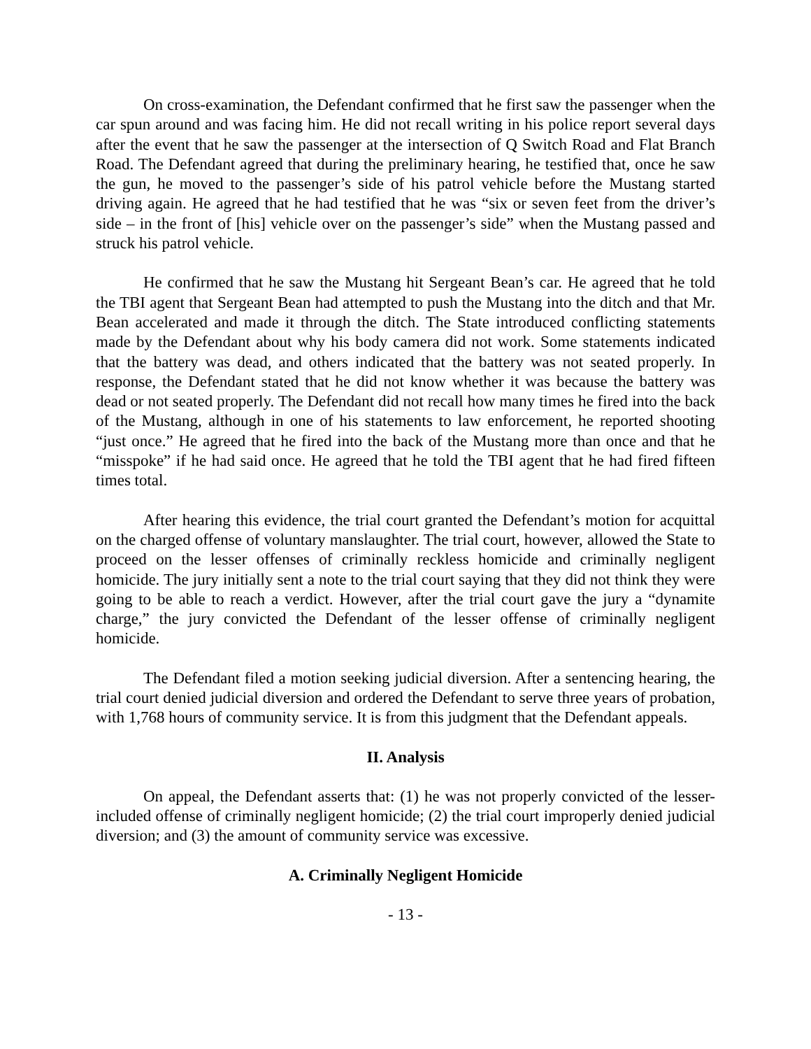On cross-examination, the Defendant confirmed that he first saw the passenger when the car spun around and was facing him. He did not recall writing in his police report several days after the event that he saw the passenger at the intersection of Q Switch Road and Flat Branch Road. The Defendant agreed that during the preliminary hearing, he testified that, once he saw the gun, he moved to the passenger’s side of his patrol vehicle before the Mustang started driving again. He agreed that he had testified that he was “six or seven feet from the driver’s side – in the front of [his] vehicle over on the passenger’s side” when the Mustang passed and struck his patrol vehicle.
He confirmed that he saw the Mustang hit Sergeant Bean’s car. He agreed that he told the TBI agent that Sergeant Bean had attempted to push the Mustang into the ditch and that Mr. Bean accelerated and made it through the ditch. The State introduced conflicting statements made by the Defendant about why his body camera did not work. Some statements indicated that the battery was dead, and others indicated that the battery was not seated properly. In response, the Defendant stated that he did not know whether it was because the battery was dead or not seated properly. The Defendant did not recall how many times he fired into the back of the Mustang, although in one of his statements to law enforcement, he reported shooting “just once.” He agreed that he fired into the back of the Mustang more than once and that he “misspoke” if he had said once. He agreed that he told the TBI agent that he had fired fifteen times total.
After hearing this evidence, the trial court granted the Defendant’s motion for acquittal on the charged offense of voluntary manslaughter. The trial court, however, allowed the State to proceed on the lesser offenses of criminally reckless homicide and criminally negligent homicide. The jury initially sent a note to the trial court saying that they did not think they were going to be able to reach a verdict. However, after the trial court gave the jury a “dynamite charge,” the jury convicted the Defendant of the lesser offense of criminally negligent homicide.
The Defendant filed a motion seeking judicial diversion. After a sentencing hearing, the trial court denied judicial diversion and ordered the Defendant to serve three years of probation, with 1,768 hours of community service. It is from this judgment that the Defendant appeals.
II. Analysis
On appeal, the Defendant asserts that: (1) he was not properly convicted of the lesser-included offense of criminally negligent homicide; (2) the trial court improperly denied judicial diversion; and (3) the amount of community service was excessive.
A. Criminally Negligent Homicide
- 13 -